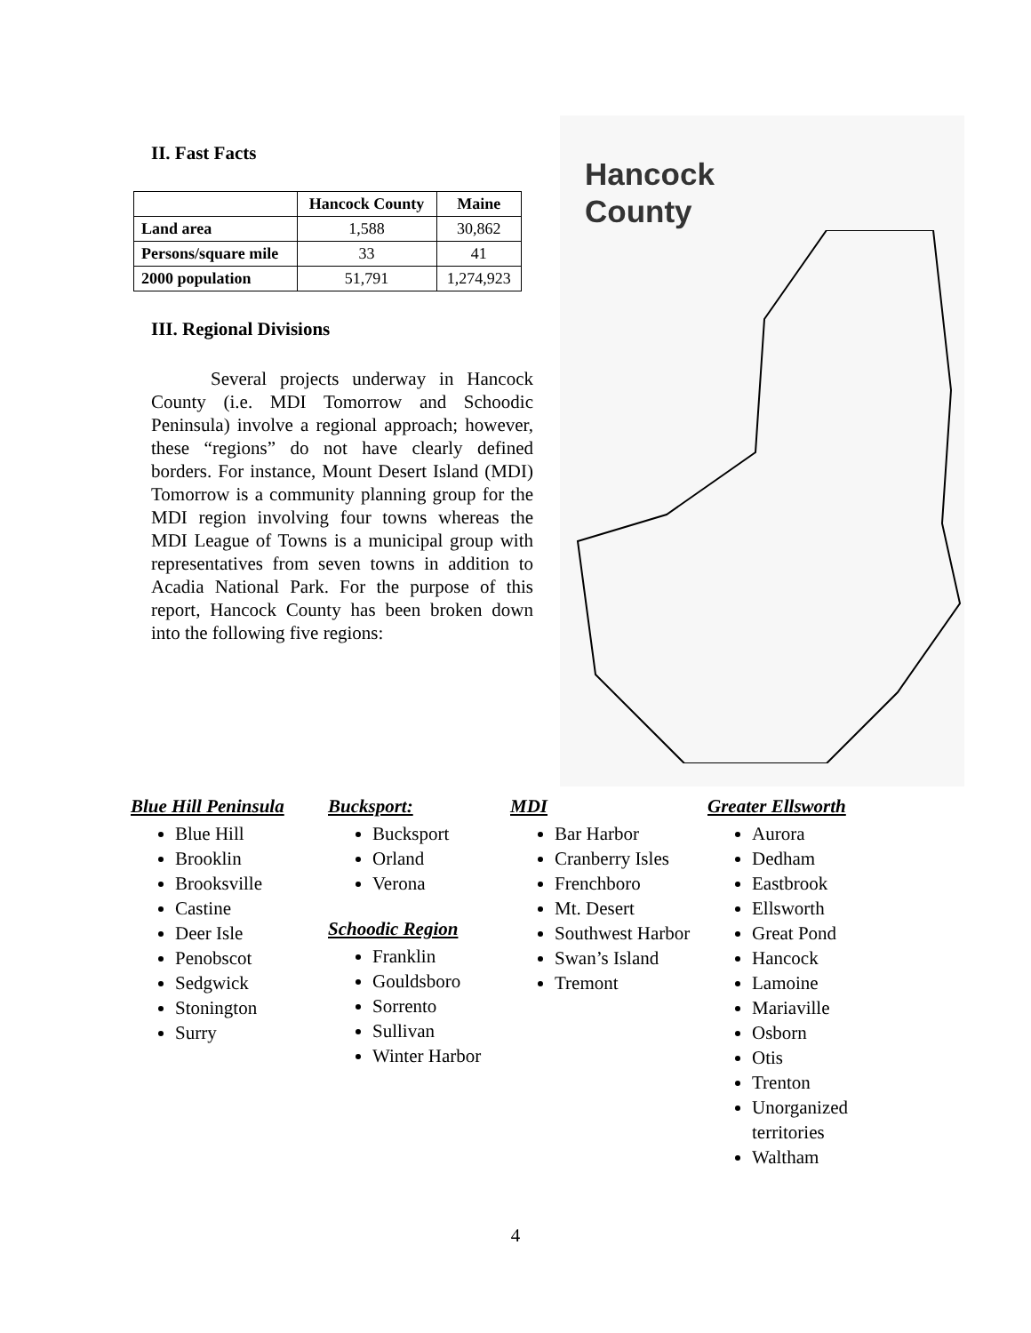II. Fast Facts
| | Hancock County | Maine |
| --- | --- | --- |
| Land area | 1,588 | 30,862 |
| Persons/square mile | 33 | 41 |
| 2000 population | 51,791 | 1,274,923 |
III. Regional Divisions
Several projects underway in Hancock County (i.e. MDI Tomorrow and Schoodic Peninsula) involve a regional approach; however, these “regions” do not have clearly defined borders. For instance, Mount Desert Island (MDI) Tomorrow is a community planning group for the MDI region involving four towns whereas the MDI League of Towns is a municipal group with representatives from seven towns in addition to Acadia National Park. For the purpose of this report, Hancock County has been broken down into the following five regions:
Hancock
County
Blue Hill Peninsula
Blue Hill
Brooklin
Brooksville
Castine
Deer Isle
Penobscot
Sedgwick
Stonington
Surry
Bucksport:
Bucksport
Orland
Verona
Schoodic Region
Franklin
Gouldsboro
Sorrento
Sullivan
Winter Harbor
MDI
Bar Harbor
Cranberry Isles
Frenchboro
Mt. Desert
Southwest Harbor
Swan’s Island
Tremont
Greater Ellsworth
Aurora
Dedham
Eastbrook
Ellsworth
Great Pond
Hancock
Lamoine
Mariaville
Osborn
Otis
Trenton
Unorganized territories
Waltham
4